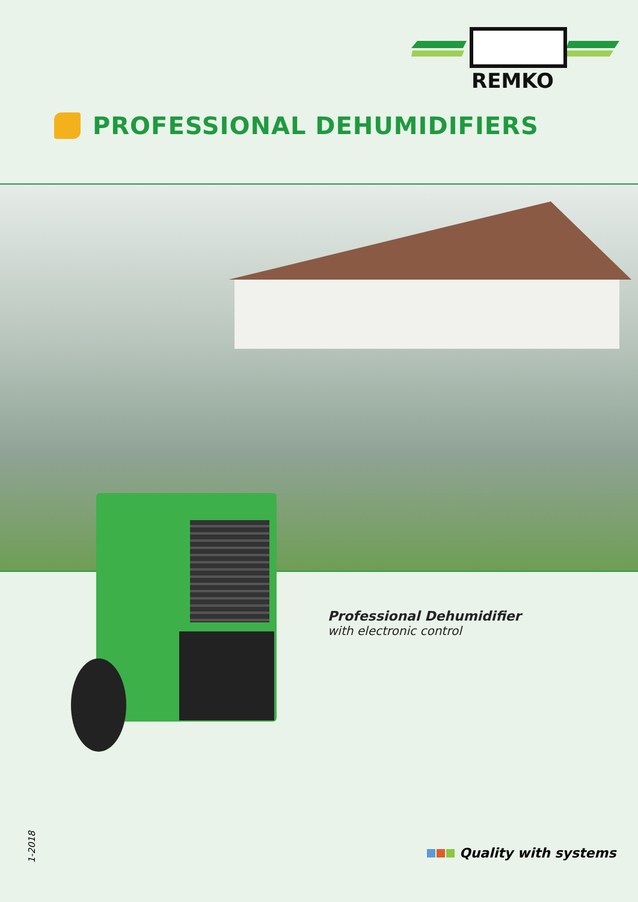REMKO
PROFESSIONAL DEHUMIDIFIERS
Professional Dehumidifier
with electronic control
1-2018
Quality with systems